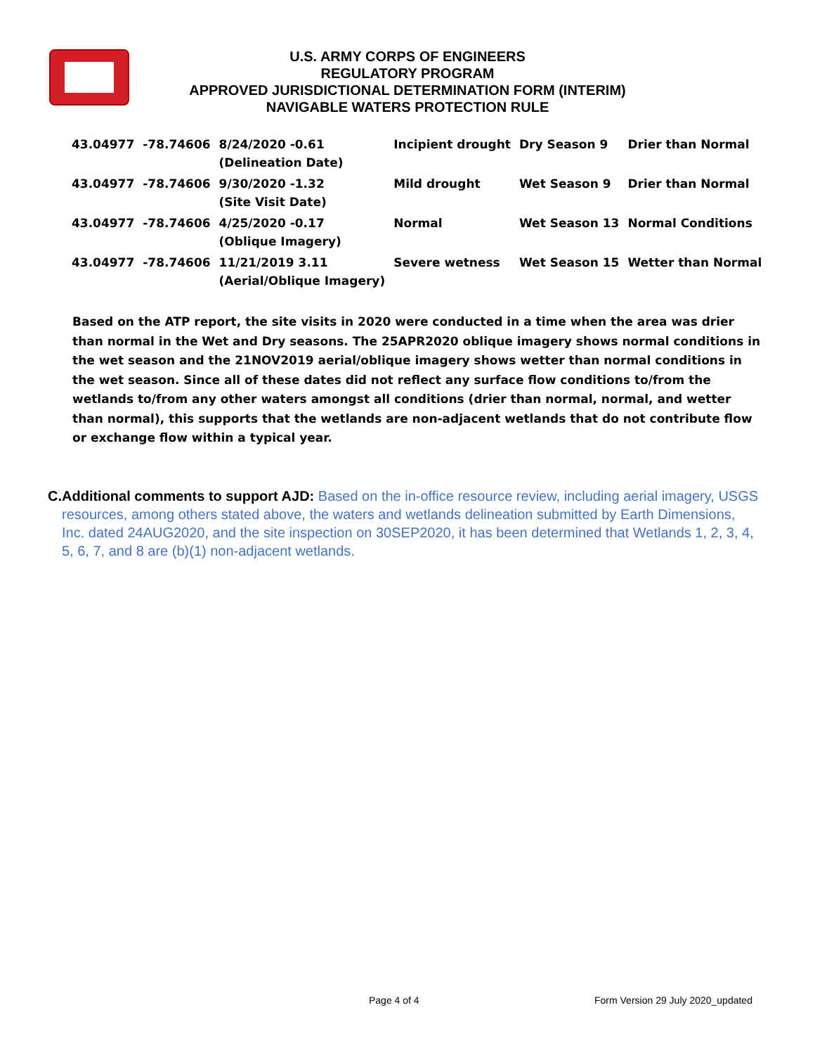U.S. ARMY CORPS OF ENGINEERS
REGULATORY PROGRAM
APPROVED JURISDICTIONAL DETERMINATION FORM (INTERIM)
NAVIGABLE WATERS PROTECTION RULE
| 43.04977 | -78.74606 | 8/24/2020 -0.61 (Delineation Date) | Incipient drought | Dry Season 9 | Drier than Normal |
| 43.04977 | -78.74606 | 9/30/2020 -1.32 (Site Visit Date) | Mild drought | Wet Season 9 | Drier than Normal |
| 43.04977 | -78.74606 | 4/25/2020 -0.17 (Oblique Imagery) | Normal | Wet Season 13 | Normal Conditions |
| 43.04977 | -78.74606 | 11/21/2019 3.11 (Aerial/Oblique Imagery) | Severe wetness | Wet Season 15 | Wetter than Normal |
Based on the ATP report, the site visits in 2020 were conducted in a time when the area was drier than normal in the Wet and Dry seasons. The 25APR2020 oblique imagery shows normal conditions in the wet season and the 21NOV2019 aerial/oblique imagery shows wetter than normal conditions in the wet season. Since all of these dates did not reflect any surface flow conditions to/from the wetlands to/from any other waters amongst all conditions (drier than normal, normal, and wetter than normal), this supports that the wetlands are non-adjacent wetlands that do not contribute flow or exchange flow within a typical year.
C. Additional comments to support AJD: Based on the in-office resource review, including aerial imagery, USGS resources, among others stated above, the waters and wetlands delineation submitted by Earth Dimensions, Inc. dated 24AUG2020, and the site inspection on 30SEP2020, it has been determined that Wetlands 1, 2, 3, 4, 5, 6, 7, and 8 are (b)(1) non-adjacent wetlands.
Page 4 of 4
Form Version 29 July 2020_updated